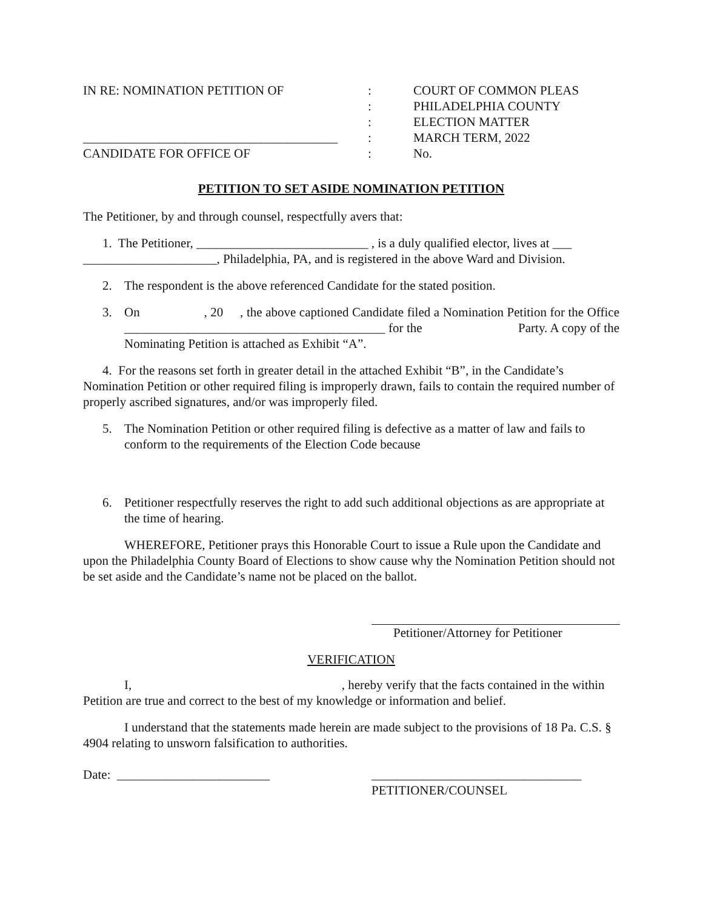| IN RE: NOMINATION PETITION OF | : | COURT OF COMMON PLEAS |
| | : | PHILADELPHIA COUNTY |
| | : | ELECTION MATTER |
| ________________________________________ | : | MARCH TERM, 2022 |
| CANDIDATE FOR OFFICE OF | : | No. |
PETITION TO SET ASIDE NOMINATION PETITION
The Petitioner, by and through counsel, respectfully avers that:
1. The Petitioner, ___________________________ , is a duly qualified elector, lives at ___
_____________________, Philadelphia, PA, and is registered in the above Ward and Division.
2. The respondent is the above referenced Candidate for the stated position.
3. On , 20 , the above captioned Candidate filed a Nomination Petition for the Office _________________________________________ for the Party. A copy of the Nominating Petition is attached as Exhibit “A”.
4. For the reasons set forth in greater detail in the attached Exhibit “B”, in the Candidate’s Nomination Petition or other required filing is improperly drawn, fails to contain the required number of properly ascribed signatures, and/or was improperly filed.
5. The Nomination Petition or other required filing is defective as a matter of law and fails to conform to the requirements of the Election Code because
6. Petitioner respectfully reserves the right to add such additional objections as are appropriate at the time of hearing.
WHEREFORE, Petitioner prays this Honorable Court to issue a Rule upon the Candidate and upon the Philadelphia County Board of Elections to show cause why the Nomination Petition should not be set aside and the Candidate’s name not be placed on the ballot.
Petitioner/Attorney for Petitioner
VERIFICATION
I, , hereby verify that the facts contained in the within Petition are true and correct to the best of my knowledge or information and belief.
I understand that the statements made herein are made subject to the provisions of 18 Pa. C.S. § 4904 relating to unsworn falsification to authorities.
Date: ________________________ _________________________________
PETITIONER/COUNSEL